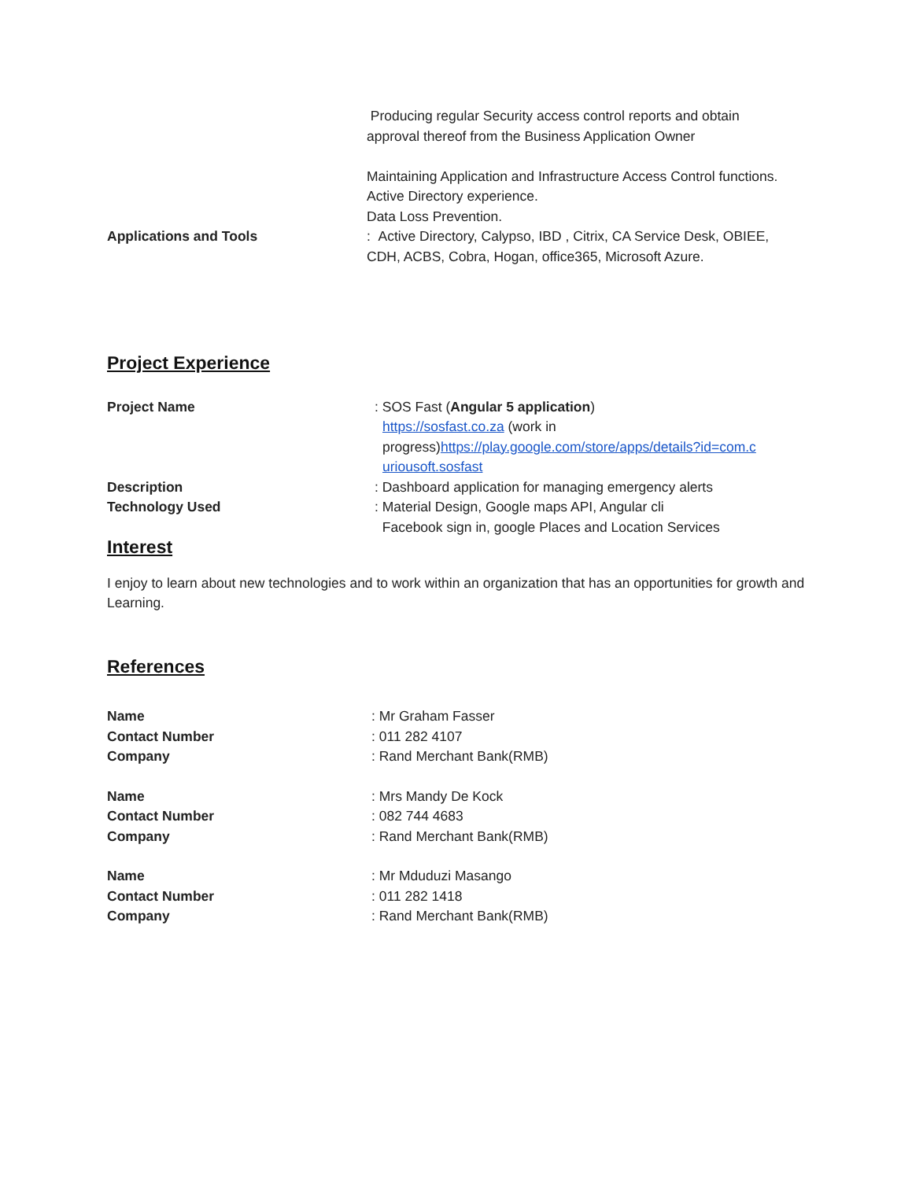Producing regular Security access control reports and obtain approval thereof from the Business Application Owner
Maintaining Application and Infrastructure Access Control functions.
Active Directory experience.
Data Loss Prevention.
Applications and Tools : Active Directory, Calypso, IBD , Citrix, CA Service Desk, OBIEE, CDH, ACBS, Cobra, Hogan, office365, Microsoft Azure.
Project Experience
Project Name : SOS Fast (Angular 5 application)
https://sosfast.co.za (work in
progress)https://play.google.com/store/apps/details?id=com.c
uriousoft.sosfast
Description : Dashboard application for managing emergency alerts
Technology Used : Material Design, Google maps API, Angular cli
Facebook sign in, google Places and Location Services
Interest
I enjoy to learn about new technologies and to work within an organization that has an opportunities for growth and Learning.
References
Name
Contact Number
Company
: Mr Graham Fasser
: 011 282 4107
: Rand Merchant Bank(RMB)
Name
Contact Number
Company
: Mrs Mandy De Kock
: 082 744 4683
: Rand Merchant Bank(RMB)
Name
Contact Number
Company
: Mr Mduduzi Masango
: 011 282 1418
: Rand Merchant Bank(RMB)